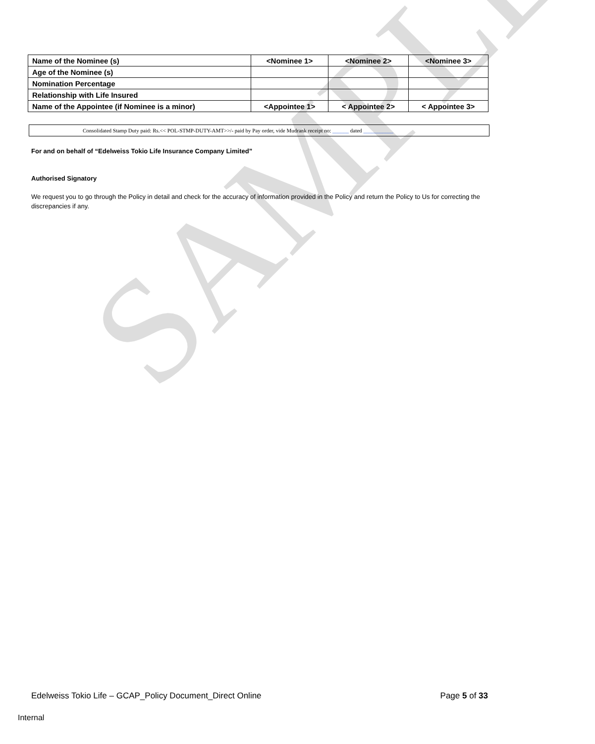SAMPLE
| Name of the Nominee (s) | <Nominee 1> | <Nominee 2> | <Nominee 3> |
| Age of the Nominee (s) | | | |
| Nomination Percentage | | | |
| Relationship with Life Insured | | | |
| Name of the Appointee (if Nominee is a minor) | <Appointee 1> | < Appointee 2> | < Appointee 3> |
Consolidated Stamp Duty paid: Rs.<< POL-STMP-DUTY-AMT>>/- paid by Pay order, vide Mudrank receipt no: ______ dated ___________
For and on behalf of “Edelweiss Tokio Life Insurance Company Limited”
Authorised Signatory
We request you to go through the Policy in detail and check for the accuracy of information provided in the Policy and return the Policy to Us for correcting the discrepancies if any.
Edelweiss Tokio Life – GCAP_Policy Document_Direct Online Page 5 of 33
Internal